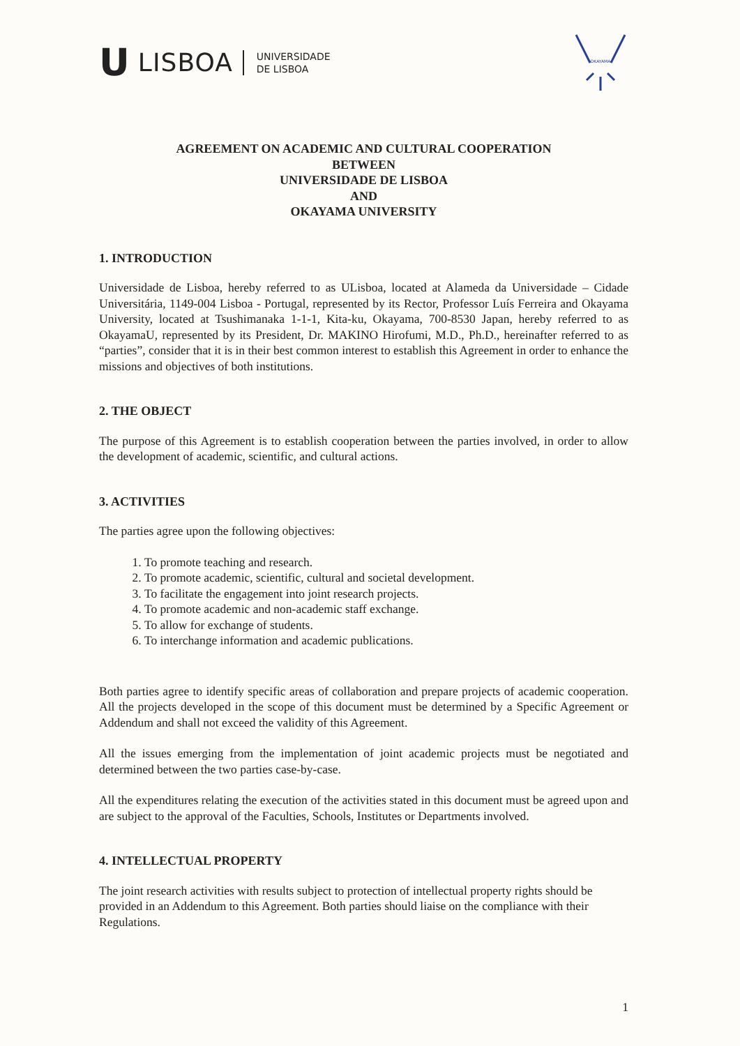U LISBOA UNIVERSIDADE
DE LISBOA
OKAYAMA
AGREEMENT ON ACADEMIC AND CULTURAL COOPERATION
BETWEEN
UNIVERSIDADE DE LISBOA
AND
OKAYAMA UNIVERSITY
1. INTRODUCTION
Universidade de Lisboa, hereby referred to as ULisboa, located at Alameda da Universidade – Cidade Universitária, 1149-004 Lisboa - Portugal, represented by its Rector, Professor Luís Ferreira and Okayama University, located at Tsushimanaka 1-1-1, Kita-ku, Okayama, 700-8530 Japan, hereby referred to as OkayamaU, represented by its President, Dr. MAKINO Hirofumi, M.D., Ph.D., hereinafter referred to as “parties”, consider that it is in their best common interest to establish this Agreement in order to enhance the missions and objectives of both institutions.
2. THE OBJECT
The purpose of this Agreement is to establish cooperation between the parties involved, in order to allow the development of academic, scientific, and cultural actions.
3. ACTIVITIES
The parties agree upon the following objectives:
1. To promote teaching and research.
2. To promote academic, scientific, cultural and societal development.
3. To facilitate the engagement into joint research projects.
4. To promote academic and non-academic staff exchange.
5. To allow for exchange of students.
6. To interchange information and academic publications.
Both parties agree to identify specific areas of collaboration and prepare projects of academic cooperation. All the projects developed in the scope of this document must be determined by a Specific Agreement or Addendum and shall not exceed the validity of this Agreement.
All the issues emerging from the implementation of joint academic projects must be negotiated and determined between the two parties case-by-case.
All the expenditures relating the execution of the activities stated in this document must be agreed upon and are subject to the approval of the Faculties, Schools, Institutes or Departments involved.
4. INTELLECTUAL PROPERTY
The joint research activities with results subject to protection of intellectual property rights should be provided in an Addendum to this Agreement. Both parties should liaise on the compliance with their Regulations.
1